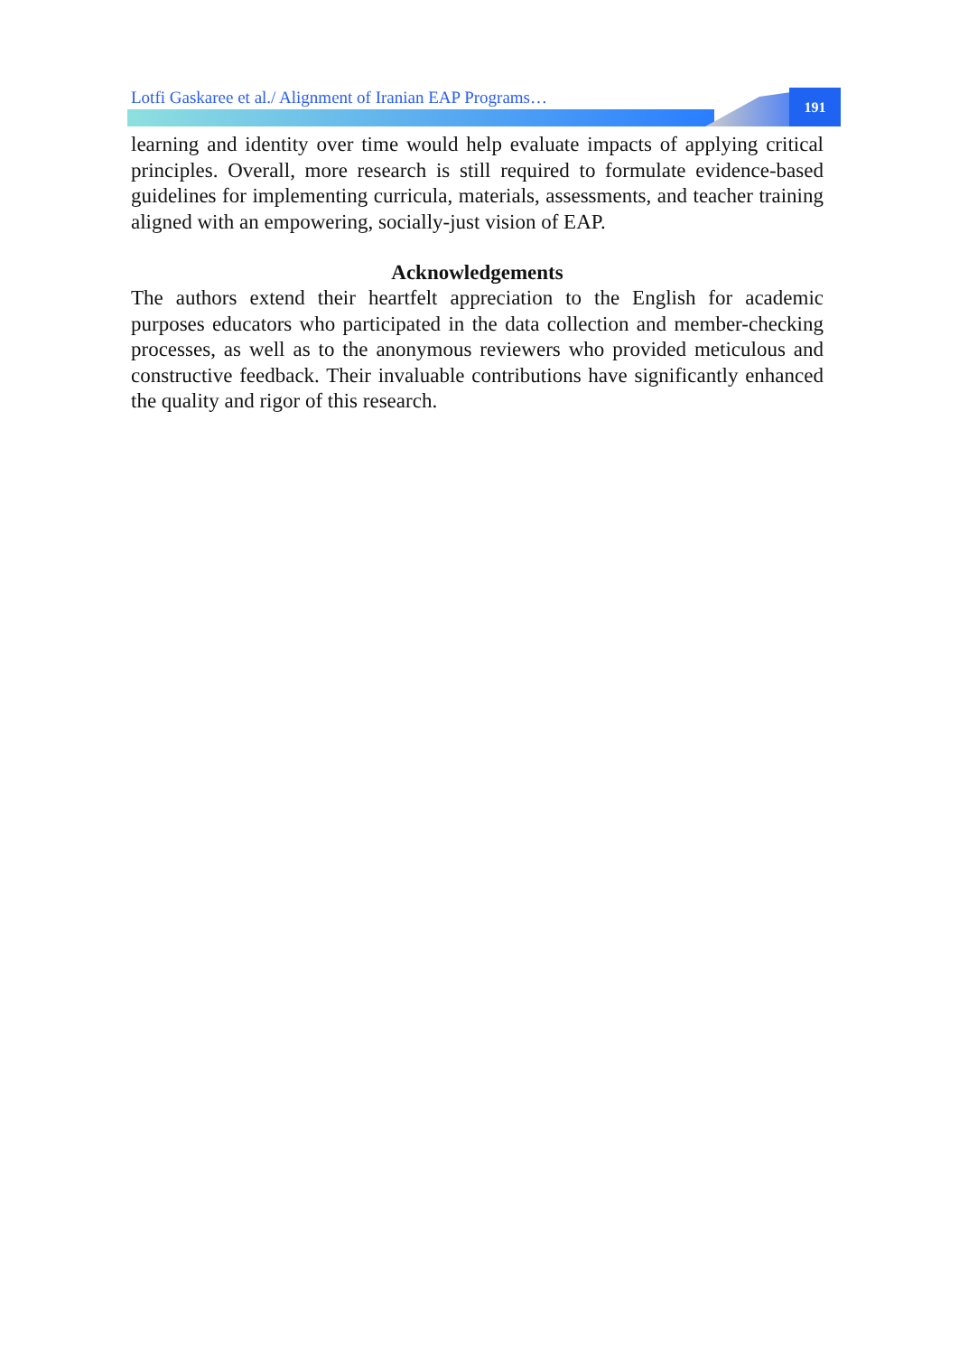Lotfi Gaskaree et al./ Alignment of Iranian EAP Programs…
191
learning and identity over time would help evaluate impacts of applying critical principles. Overall, more research is still required to formulate evidence-based guidelines for implementing curricula, materials, assessments, and teacher training aligned with an empowering, socially-just vision of EAP.
Acknowledgements
The authors extend their heartfelt appreciation to the English for academic purposes educators who participated in the data collection and member-checking processes, as well as to the anonymous reviewers who provided meticulous and constructive feedback. Their invaluable contributions have significantly enhanced the quality and rigor of this research.